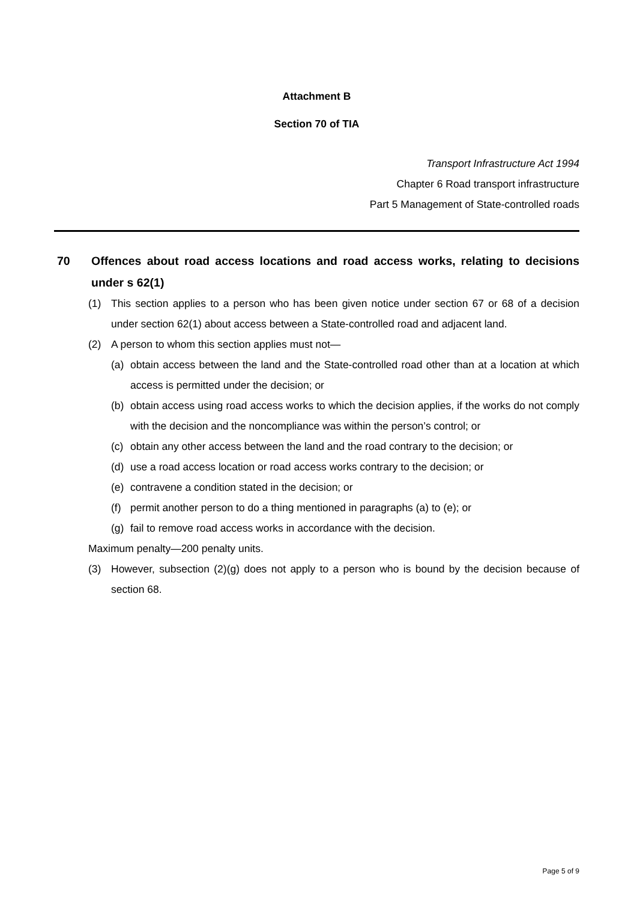Attachment B
Section 70 of TIA
Transport Infrastructure Act 1994
Chapter 6 Road transport infrastructure
Part 5 Management of State-controlled roads
70 Offences about road access locations and road access works, relating to decisions under s 62(1)
(1) This section applies to a person who has been given notice under section 67 or 68 of a decision under section 62(1) about access between a State-controlled road and adjacent land.
(2) A person to whom this section applies must not—
(a) obtain access between the land and the State-controlled road other than at a location at which access is permitted under the decision; or
(b) obtain access using road access works to which the decision applies, if the works do not comply with the decision and the noncompliance was within the person’s control; or
(c) obtain any other access between the land and the road contrary to the decision; or
(d) use a road access location or road access works contrary to the decision; or
(e) contravene a condition stated in the decision; or
(f) permit another person to do a thing mentioned in paragraphs (a) to (e); or
(g) fail to remove road access works in accordance with the decision.
Maximum penalty—200 penalty units.
(3) However, subsection (2)(g) does not apply to a person who is bound by the decision because of section 68.
Page 5 of 9